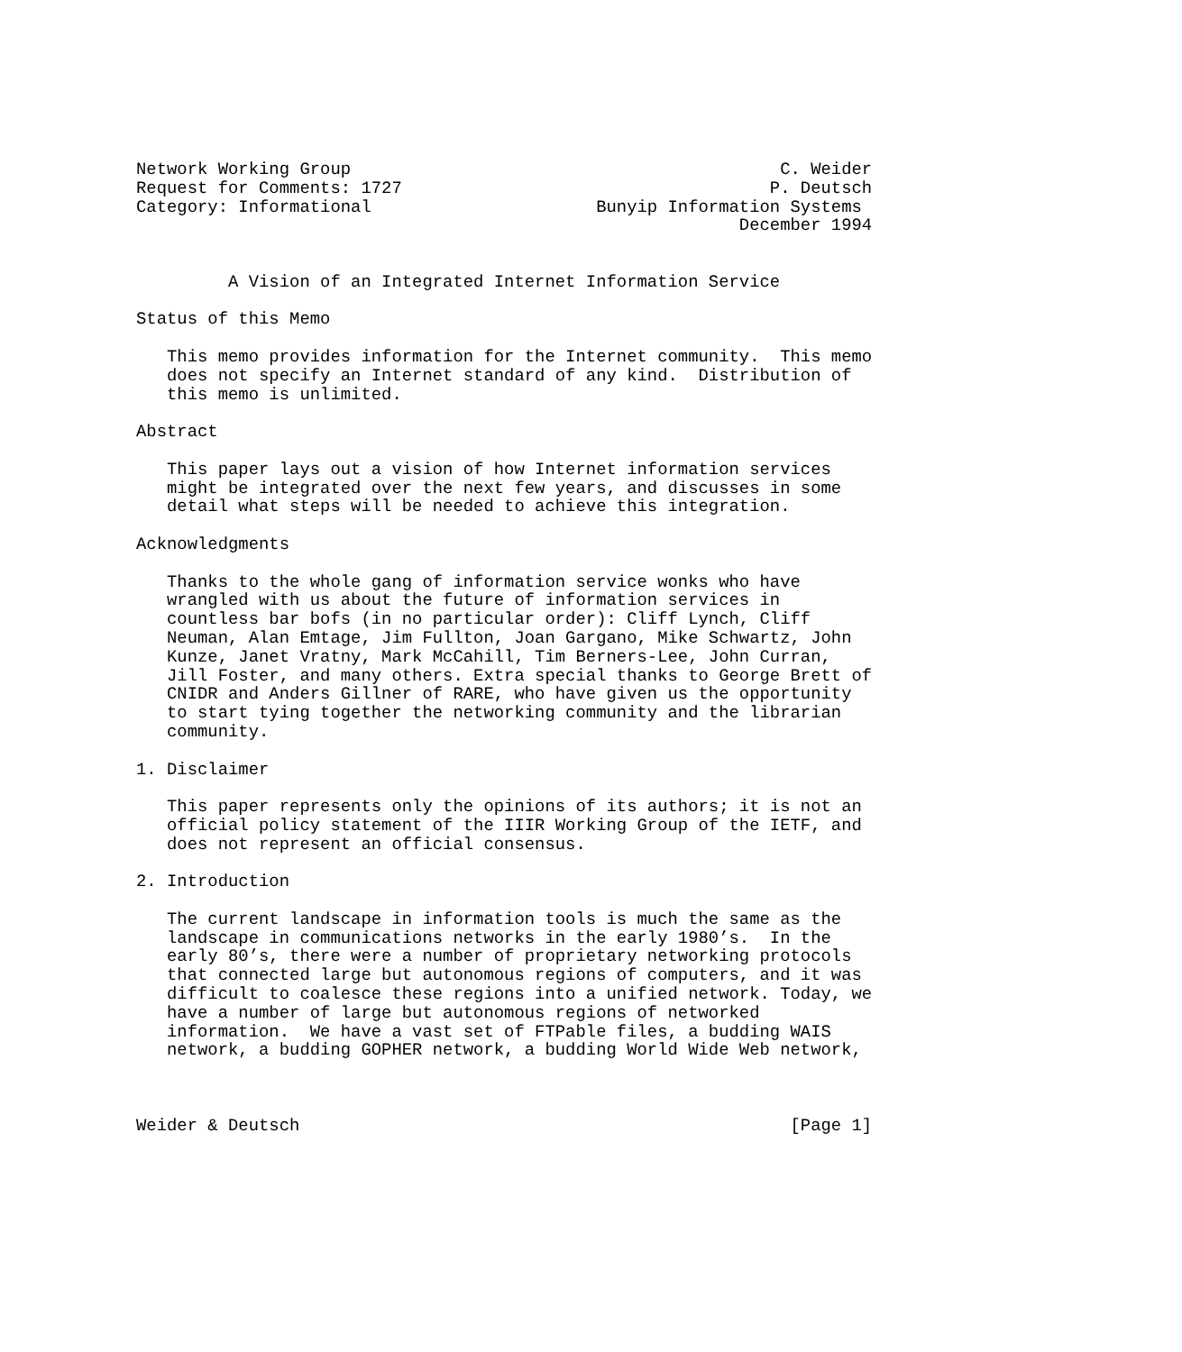Network Working Group                                          C. Weider
Request for Comments: 1727                                    P. Deutsch
Category: Informational                      Bunyip Information Systems
                                                           December 1994


         A Vision of an Integrated Internet Information Service

Status of this Memo

   This memo provides information for the Internet community.  This memo
   does not specify an Internet standard of any kind.  Distribution of
   this memo is unlimited.

Abstract

   This paper lays out a vision of how Internet information services
   might be integrated over the next few years, and discusses in some
   detail what steps will be needed to achieve this integration.

Acknowledgments

   Thanks to the whole gang of information service wonks who have
   wrangled with us about the future of information services in
   countless bar bofs (in no particular order): Cliff Lynch, Cliff
   Neuman, Alan Emtage, Jim Fullton, Joan Gargano, Mike Schwartz, John
   Kunze, Janet Vratny, Mark McCahill, Tim Berners-Lee, John Curran,
   Jill Foster, and many others. Extra special thanks to George Brett of
   CNIDR and Anders Gillner of RARE, who have given us the opportunity
   to start tying together the networking community and the librarian
   community.

1. Disclaimer

   This paper represents only the opinions of its authors; it is not an
   official policy statement of the IIIR Working Group of the IETF, and
   does not represent an official consensus.

2. Introduction

   The current landscape in information tools is much the same as the
   landscape in communications networks in the early 1980’s.  In the
   early 80’s, there were a number of proprietary networking protocols
   that connected large but autonomous regions of computers, and it was
   difficult to coalesce these regions into a unified network. Today, we
   have a number of large but autonomous regions of networked
   information.  We have a vast set of FTPable files, a budding WAIS
   network, a budding GOPHER network, a budding World Wide Web network,



Weider & Deutsch                                                [Page 1]